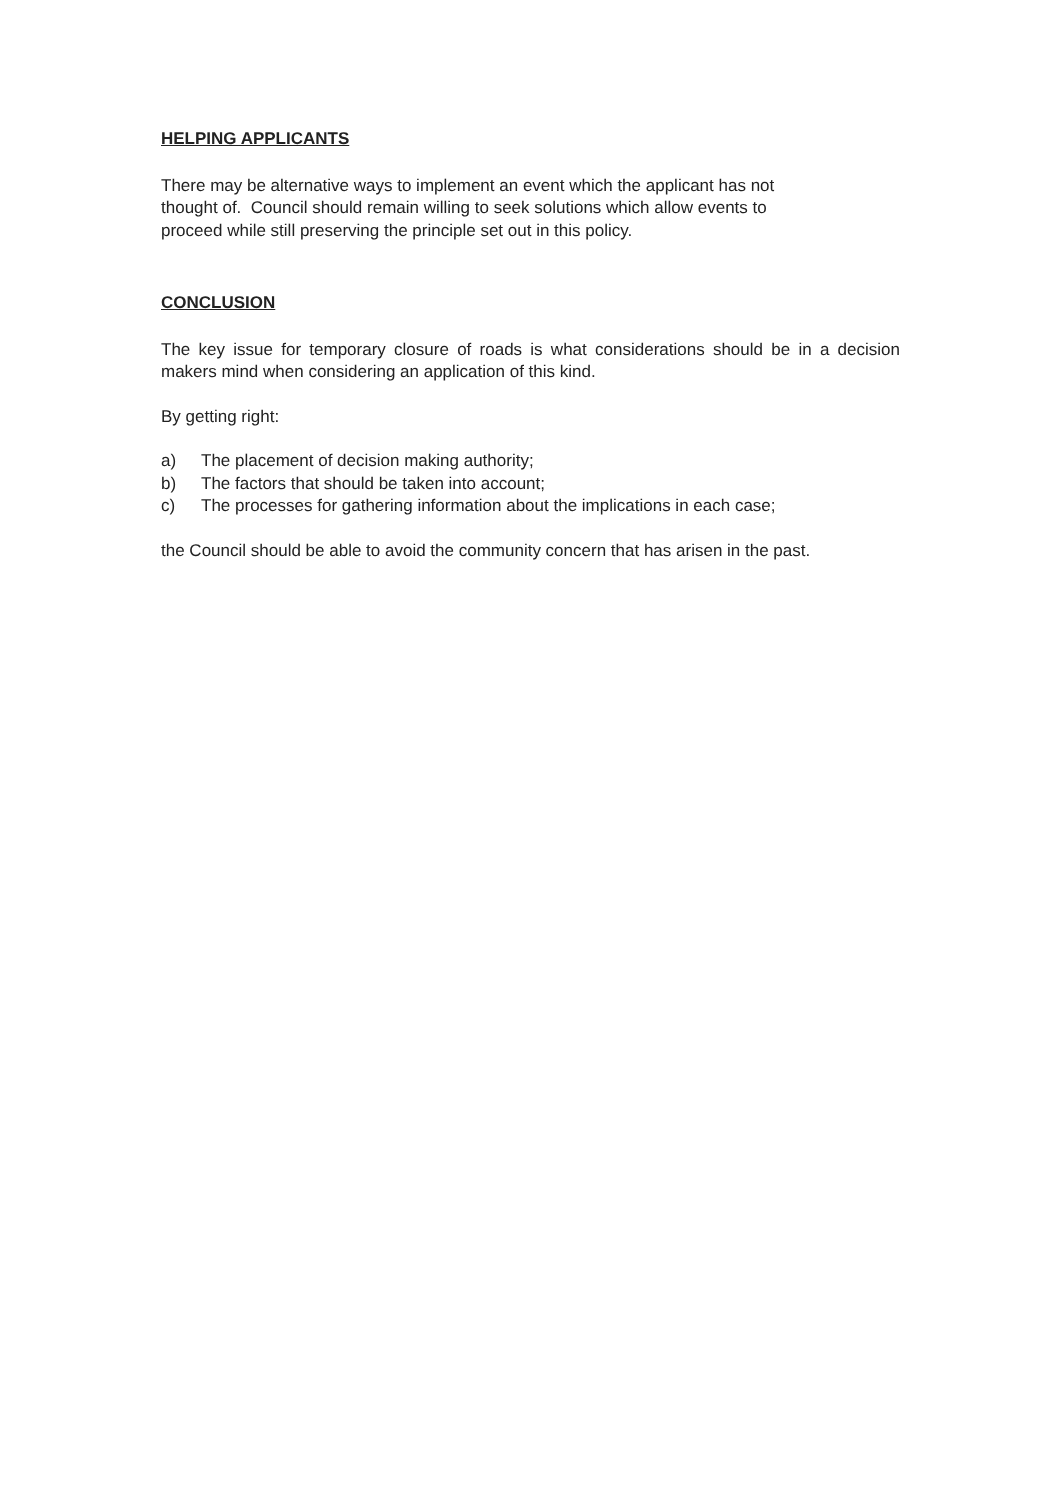HELPING APPLICANTS
There may be alternative ways to implement an event which the applicant has not
thought of. Council should remain willing to seek solutions which allow events to
proceed while still preserving the principle set out in this policy.
CONCLUSION
The key issue for temporary closure of roads is what considerations should be in a decision makers mind when considering an application of this kind.
By getting right:
a) The placement of decision making authority;
b) The factors that should be taken into account;
c) The processes for gathering information about the implications in each case;
the Council should be able to avoid the community concern that has arisen in the past.